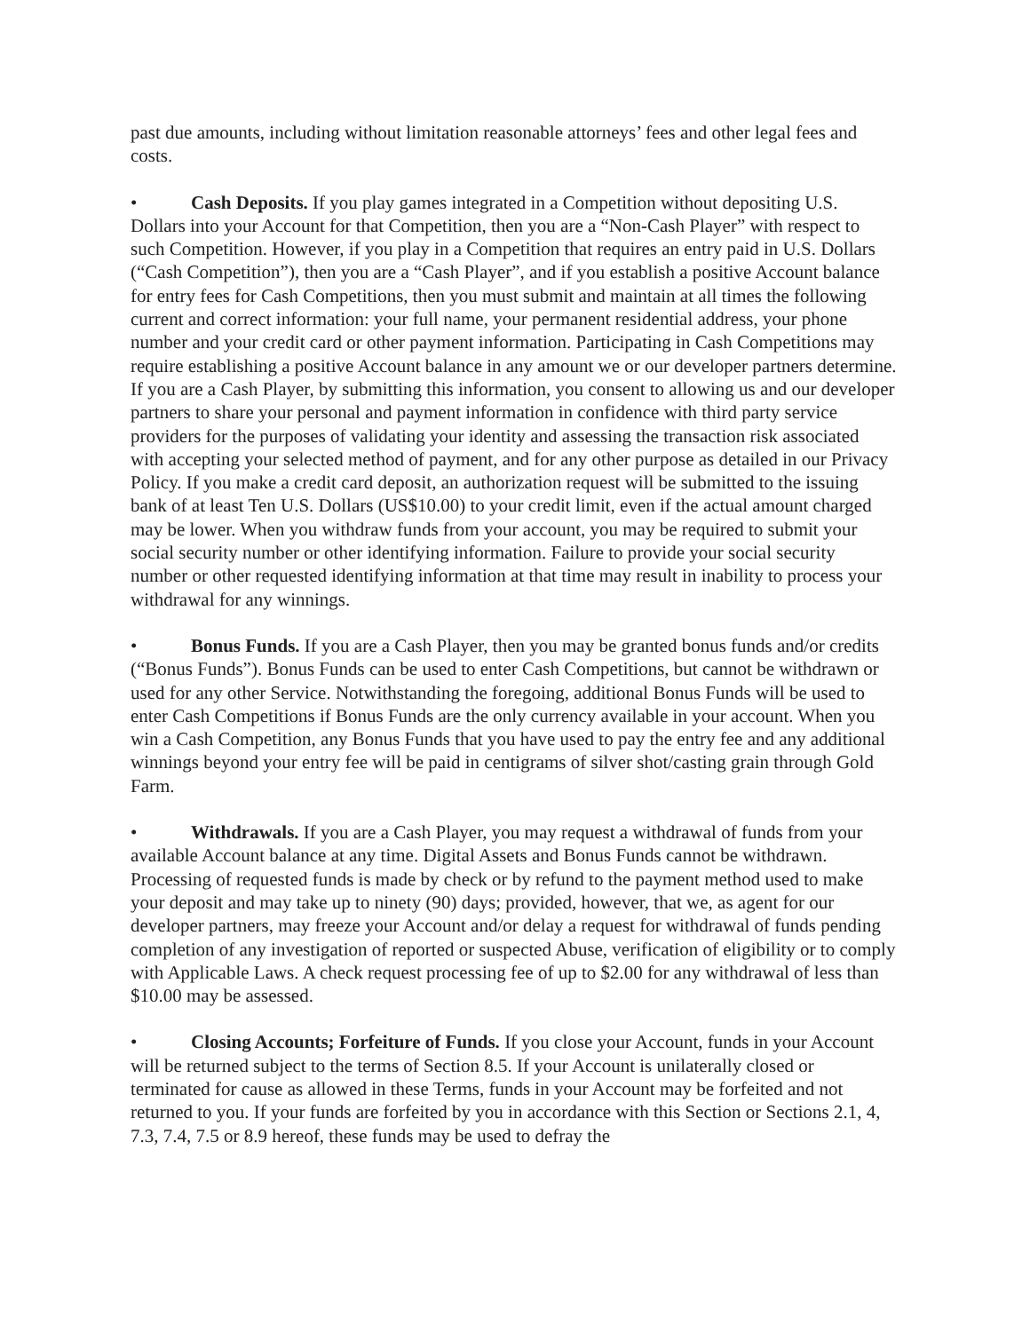past due amounts, including without limitation reasonable attorneys’ fees and other legal fees and costs.
• Cash Deposits. If you play games integrated in a Competition without depositing U.S. Dollars into your Account for that Competition, then you are a “Non-Cash Player” with respect to such Competition. However, if you play in a Competition that requires an entry paid in U.S. Dollars (“Cash Competition”), then you are a “Cash Player”, and if you establish a positive Account balance for entry fees for Cash Competitions, then you must submit and maintain at all times the following current and correct information: your full name, your permanent residential address, your phone number and your credit card or other payment information. Participating in Cash Competitions may require establishing a positive Account balance in any amount we or our developer partners determine. If you are a Cash Player, by submitting this information, you consent to allowing us and our developer partners to share your personal and payment information in confidence with third party service providers for the purposes of validating your identity and assessing the transaction risk associated with accepting your selected method of payment, and for any other purpose as detailed in our Privacy Policy. If you make a credit card deposit, an authorization request will be submitted to the issuing bank of at least Ten U.S. Dollars (US$10.00) to your credit limit, even if the actual amount charged may be lower. When you withdraw funds from your account, you may be required to submit your social security number or other identifying information. Failure to provide your social security number or other requested identifying information at that time may result in inability to process your withdrawal for any winnings.
• Bonus Funds. If you are a Cash Player, then you may be granted bonus funds and/or credits (“Bonus Funds”). Bonus Funds can be used to enter Cash Competitions, but cannot be withdrawn or used for any other Service. Notwithstanding the foregoing, additional Bonus Funds will be used to enter Cash Competitions if Bonus Funds are the only currency available in your account. When you win a Cash Competition, any Bonus Funds that you have used to pay the entry fee and any additional winnings beyond your entry fee will be paid in centigrams of silver shot/casting grain through Gold Farm.
• Withdrawals. If you are a Cash Player, you may request a withdrawal of funds from your available Account balance at any time. Digital Assets and Bonus Funds cannot be withdrawn. Processing of requested funds is made by check or by refund to the payment method used to make your deposit and may take up to ninety (90) days; provided, however, that we, as agent for our developer partners, may freeze your Account and/or delay a request for withdrawal of funds pending completion of any investigation of reported or suspected Abuse, verification of eligibility or to comply with Applicable Laws. A check request processing fee of up to $2.00 for any withdrawal of less than $10.00 may be assessed.
• Closing Accounts; Forfeiture of Funds. If you close your Account, funds in your Account will be returned subject to the terms of Section 8.5. If your Account is unilaterally closed or terminated for cause as allowed in these Terms, funds in your Account may be forfeited and not returned to you. If your funds are forfeited by you in accordance with this Section or Sections 2.1, 4, 7.3, 7.4, 7.5 or 8.9 hereof, these funds may be used to defray the